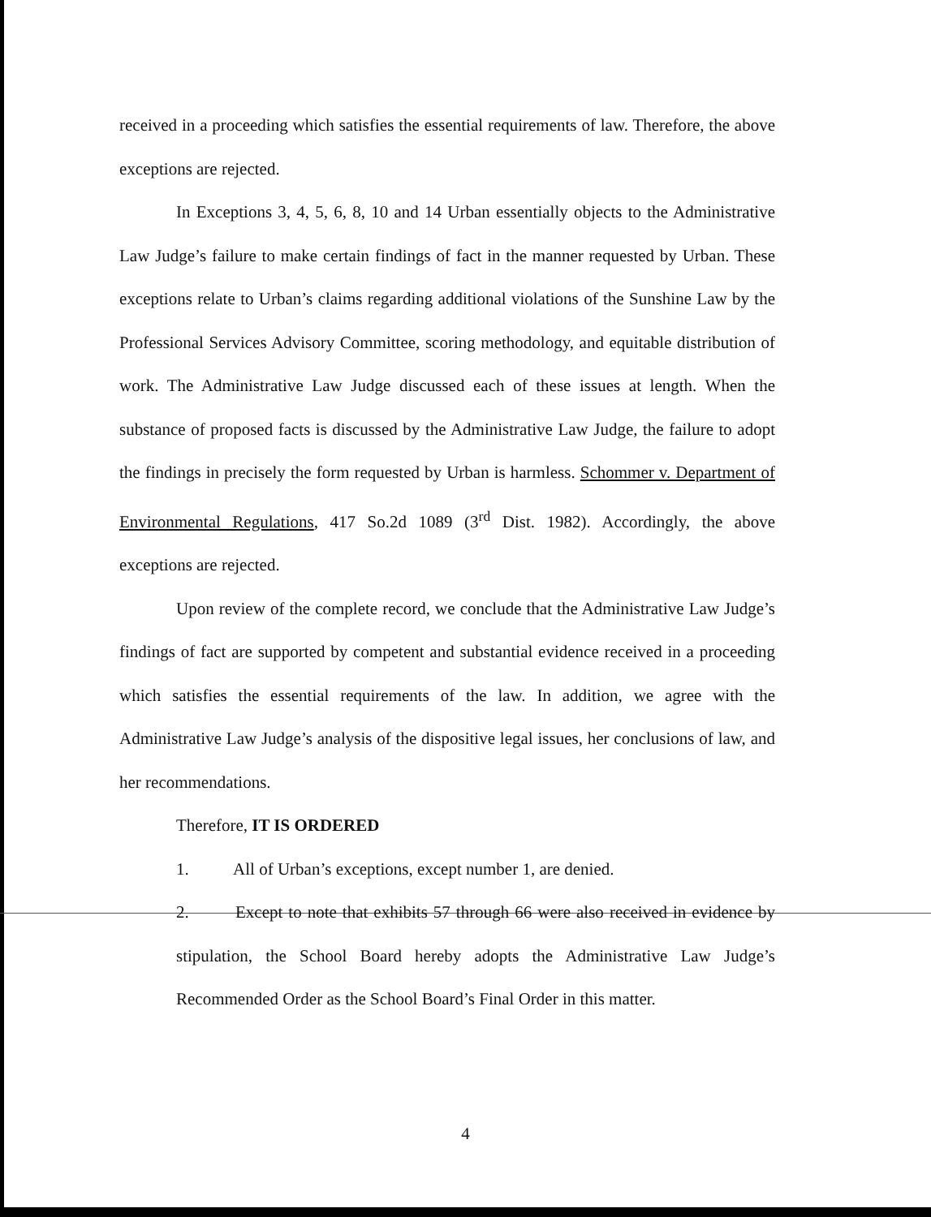received in a proceeding which satisfies the essential requirements of law. Therefore, the above exceptions are rejected.
In Exceptions 3, 4, 5, 6, 8, 10 and 14 Urban essentially objects to the Administrative Law Judge’s failure to make certain findings of fact in the manner requested by Urban. These exceptions relate to Urban’s claims regarding additional violations of the Sunshine Law by the Professional Services Advisory Committee, scoring methodology, and equitable distribution of work. The Administrative Law Judge discussed each of these issues at length. When the substance of proposed facts is discussed by the Administrative Law Judge, the failure to adopt the findings in precisely the form requested by Urban is harmless. Schommer v. Department of Environmental Regulations, 417 So.2d 1089 (3<sup>rd</sup> Dist. 1982). Accordingly, the above exceptions are rejected.
Upon review of the complete record, we conclude that the Administrative Law Judge’s findings of fact are supported by competent and substantial evidence received in a proceeding which satisfies the essential requirements of the law. In addition, we agree with the Administrative Law Judge’s analysis of the dispositive legal issues, her conclusions of law, and her recommendations.
Therefore, IT IS ORDERED
1. All of Urban’s exceptions, except number 1, are denied.
2. Except to note that exhibits 57 through 66 were also received in evidence by stipulation, the School Board hereby adopts the Administrative Law Judge’s Recommended Order as the School Board’s Final Order in this matter.
4